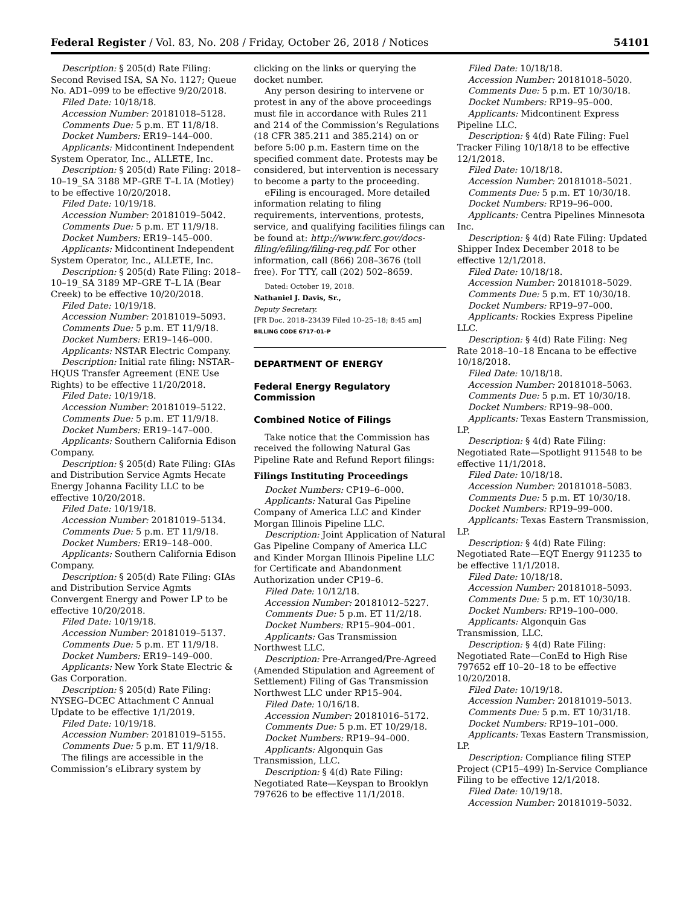Federal Register / Vol. 83, No. 208 / Friday, October 26, 2018 / Notices 54101
Description: § 205(d) Rate Filing: Second Revised ISA, SA No. 1127; Queue No. AD1–099 to be effective 9/20/2018.
Filed Date: 10/18/18.
Accession Number: 20181018–5128.
Comments Due: 5 p.m. ET 11/8/18.
Docket Numbers: ER19–144–000.
Applicants: Midcontinent Independent System Operator, Inc., ALLETE, Inc.
Description: § 205(d) Rate Filing: 2018–10–19_SA 3188 MP–GRE T–L IA (Motley) to be effective 10/20/2018.
Filed Date: 10/19/18.
Accession Number: 20181019–5042.
Comments Due: 5 p.m. ET 11/9/18.
Docket Numbers: ER19–145–000.
Applicants: Midcontinent Independent System Operator, Inc., ALLETE, Inc.
Description: § 205(d) Rate Filing: 2018–10–19_SA 3189 MP–GRE T–L IA (Bear Creek) to be effective 10/20/2018.
Filed Date: 10/19/18.
Accession Number: 20181019–5093.
Comments Due: 5 p.m. ET 11/9/18.
Docket Numbers: ER19–146–000.
Applicants: NSTAR Electric Company.
Description: Initial rate filing: NSTAR–HQUS Transfer Agreement (ENE Use Rights) to be effective 11/20/2018.
Filed Date: 10/19/18.
Accession Number: 20181019–5122.
Comments Due: 5 p.m. ET 11/9/18.
Docket Numbers: ER19–147–000.
Applicants: Southern California Edison Company.
Description: § 205(d) Rate Filing: GIAs and Distribution Service Agmts Hecate Energy Johanna Facility LLC to be effective 10/20/2018.
Filed Date: 10/19/18.
Accession Number: 20181019–5134.
Comments Due: 5 p.m. ET 11/9/18.
Docket Numbers: ER19–148–000.
Applicants: Southern California Edison Company.
Description: § 205(d) Rate Filing: GIAs and Distribution Service Agmts Convergent Energy and Power LP to be effective 10/20/2018.
Filed Date: 10/19/18.
Accession Number: 20181019–5137.
Comments Due: 5 p.m. ET 11/9/18.
Docket Numbers: ER19–149–000.
Applicants: New York State Electric & Gas Corporation.
Description: § 205(d) Rate Filing: NYSEG–DCEC Attachment C Annual Update to be effective 1/1/2019.
Filed Date: 10/19/18.
Accession Number: 20181019–5155.
Comments Due: 5 p.m. ET 11/9/18.
The filings are accessible in the Commission’s eLibrary system by
clicking on the links or querying the docket number.
Any person desiring to intervene or protest in any of the above proceedings must file in accordance with Rules 211 and 214 of the Commission’s Regulations (18 CFR 385.211 and 385.214) on or before 5:00 p.m. Eastern time on the specified comment date. Protests may be considered, but intervention is necessary to become a party to the proceeding.
eFiling is encouraged. More detailed information relating to filing requirements, interventions, protests, service, and qualifying facilities filings can be found at: http://www.ferc.gov/docs-filing/efiling/filing-req.pdf. For other information, call (866) 208–3676 (toll free). For TTY, call (202) 502–8659.
Dated: October 19, 2018.
Nathaniel J. Davis, Sr.,
Deputy Secretary.
[FR Doc. 2018–23439 Filed 10–25–18; 8:45 am]
BILLING CODE 6717–01–P
DEPARTMENT OF ENERGY
Federal Energy Regulatory Commission
Combined Notice of Filings
Take notice that the Commission has received the following Natural Gas Pipeline Rate and Refund Report filings:
Filings Instituting Proceedings
Docket Numbers: CP19–6–000.
Applicants: Natural Gas Pipeline Company of America LLC and Kinder Morgan Illinois Pipeline LLC.
Description: Joint Application of Natural Gas Pipeline Company of America LLC and Kinder Morgan Illinois Pipeline LLC for Certificate and Abandonment Authorization under CP19–6.
Filed Date: 10/12/18.
Accession Number: 20181012–5227.
Comments Due: 5 p.m. ET 11/2/18.
Docket Numbers: RP15–904–001.
Applicants: Gas Transmission Northwest LLC.
Description: Pre-Arranged/Pre-Agreed (Amended Stipulation and Agreement of Settlement) Filing of Gas Transmission Northwest LLC under RP15–904.
Filed Date: 10/16/18.
Accession Number: 20181016–5172.
Comments Due: 5 p.m. ET 10/29/18.
Docket Numbers: RP19–94–000.
Applicants: Algonquin Gas Transmission, LLC.
Description: § 4(d) Rate Filing: Negotiated Rate—Keyspan to Brooklyn 797626 to be effective 11/1/2018.
Filed Date: 10/18/18.
Accession Number: 20181018–5020.
Comments Due: 5 p.m. ET 10/30/18.
Docket Numbers: RP19–95–000.
Applicants: Midcontinent Express Pipeline LLC.
Description: § 4(d) Rate Filing: Fuel Tracker Filing 10/18/18 to be effective 12/1/2018.
Filed Date: 10/18/18.
Accession Number: 20181018–5021.
Comments Due: 5 p.m. ET 10/30/18.
Docket Numbers: RP19–96–000.
Applicants: Centra Pipelines Minnesota Inc.
Description: § 4(d) Rate Filing: Updated Shipper Index December 2018 to be effective 12/1/2018.
Filed Date: 10/18/18.
Accession Number: 20181018–5029.
Comments Due: 5 p.m. ET 10/30/18.
Docket Numbers: RP19–97–000.
Applicants: Rockies Express Pipeline LLC.
Description: § 4(d) Rate Filing: Neg Rate 2018–10–18 Encana to be effective 10/18/2018.
Filed Date: 10/18/18.
Accession Number: 20181018–5063.
Comments Due: 5 p.m. ET 10/30/18.
Docket Numbers: RP19–98–000.
Applicants: Texas Eastern Transmission, LP.
Description: § 4(d) Rate Filing: Negotiated Rate—Spotlight 911548 to be effective 11/1/2018.
Filed Date: 10/18/18.
Accession Number: 20181018–5083.
Comments Due: 5 p.m. ET 10/30/18.
Docket Numbers: RP19–99–000.
Applicants: Texas Eastern Transmission, LP.
Description: § 4(d) Rate Filing: Negotiated Rate—EQT Energy 911235 to be effective 11/1/2018.
Filed Date: 10/18/18.
Accession Number: 20181018–5093.
Comments Due: 5 p.m. ET 10/30/18.
Docket Numbers: RP19–100–000.
Applicants: Algonquin Gas Transmission, LLC.
Description: § 4(d) Rate Filing: Negotiated Rate—ConEd to High Rise 797652 eff 10–20–18 to be effective 10/20/2018.
Filed Date: 10/19/18.
Accession Number: 20181019–5013.
Comments Due: 5 p.m. ET 10/31/18.
Docket Numbers: RP19–101–000.
Applicants: Texas Eastern Transmission, LP.
Description: Compliance filing STEP Project (CP15–499) In-Service Compliance Filing to be effective 12/1/2018.
Filed Date: 10/19/18.
Accession Number: 20181019–5032.